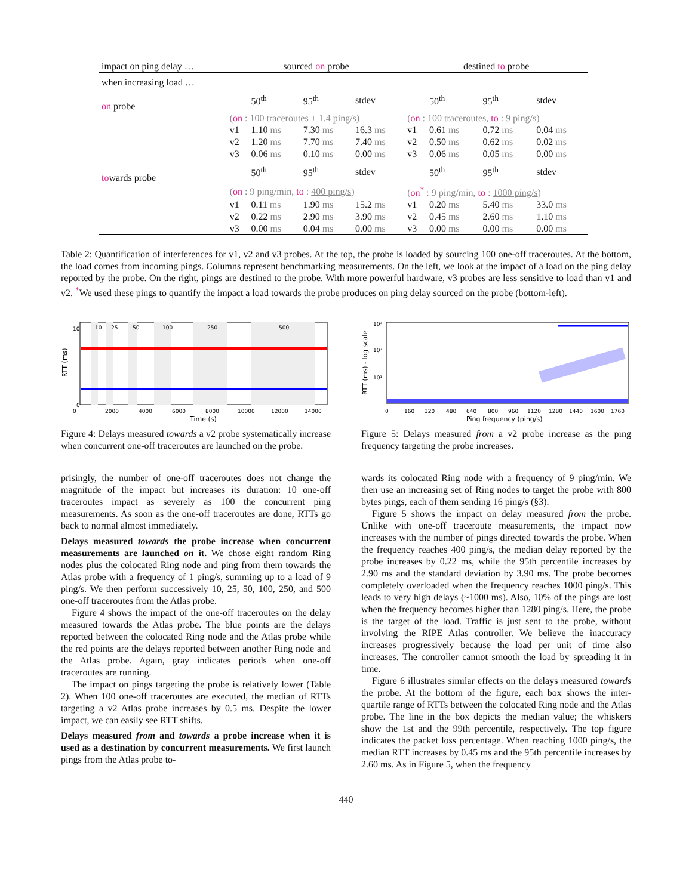| impact on ping delay … | | sourced on probe | | | | destined to probe | | | |
| when increasing load … | | | | | | | | | |
| on probe | | | 50<sup>th</sup> | 95<sup>th</sup> | stdev | | 50<sup>th</sup> | 95<sup>th</sup> | stdev |
| | | ( on : 100 traceroutes + 1.4 ping/s) | | | | ( on : 100 traceroutes , to : 9 ping/s) | | | |
| | | v1 | 1.10 ms | 7.30 ms | 16.3 ms | v1 | 0.61 ms | 0.72 ms | 0.04 ms |
| | | v2 | 1.20 ms | 7.70 ms | 7.40 ms | v2 | 0.50 ms | 0.62 ms | 0.02 ms |
| | | v3 | 0.06 ms | 0.10 ms | 0.00 ms | v3 | 0.06 ms | 0.05 ms | 0.00 ms |
| to wards probe | | | 50<sup>th</sup> | 95<sup>th</sup> | stdev | | 50<sup>th</sup> | 95<sup>th</sup> | stdev |
| | | ( on : 9 ping/min, to : 400 ping/s ) | | | | ( on<sup>*</sup> : 9 ping/min, to : 1000 ping/s ) | | | |
| | | v1 | 0.11 ms | 1.90 ms | 15.2 ms | v1 | 0.20 ms | 5.40 ms | 33.0 ms |
| | | v2 | 0.22 ms | 2.90 ms | 3.90 ms | v2 | 0.45 ms | 2.60 ms | 1.10 ms |
| | | v3 | 0.00 ms | 0.04 ms | 0.00 ms | v3 | 0.00 ms | 0.00 ms | 0.00 ms |
Table 2: Quantification of interferences for v1, v2 and v3 probes. At the top, the probe is loaded by sourcing 100 one-off traceroutes. At the bottom, the load comes from incoming pings. Columns represent benchmarking measurements. On the left, we look at the impact of a load on the ping delay reported by the probe. On the right, pings are destined to the probe. With more powerful hardware, v3 probes are less sensitive to load than v1 and v2. <sup>*</sup>We used these pings to quantify the impact a load towards the probe produces on ping delay sourced on the probe (bottom-left).
10
25
50
100
250
500
10
0
0
2000
4000
6000
8000
10000
12000
14000
Time (s)
RTT (ms)
Figure 4: Delays measured towards a v2 probe systematically increase when concurrent one-off traceroutes are launched on the probe.
prisingly, the number of one-off traceroutes does not change the magnitude of the impact but increases its duration: 10 one-off traceroutes impact as severely as 100 the concurrent ping measurements. As soon as the one-off traceroutes are done, RTTs go back to normal almost immediately.
Delays measured towards the probe increase when concurrent measurements are launched on it. We chose eight random Ring nodes plus the colocated Ring node and ping from them towards the Atlas probe with a frequency of 1 ping/s, summing up to a load of 9 ping/s. We then perform successively 10, 25, 50, 100, 250, and 500 one-off traceroutes from the Atlas probe.
Figure 4 shows the impact of the one-off traceroutes on the delay measured towards the Atlas probe. The blue points are the delays reported between the colocated Ring node and the Atlas probe while the red points are the delays reported between another Ring node and the Atlas probe. Again, gray indicates periods when one-off traceroutes are running.
The impact on pings targeting the probe is relatively lower (Table 2). When 100 one-off traceroutes are executed, the median of RTTs targeting a v2 Atlas probe increases by 0.5 ms. Despite the lower impact, we can easily see RTT shifts.
Delays measured from and towards a probe increase when it is used as a destination by concurrent measurements. We first launch pings from the Atlas probe to-
10³
10²
10¹
0
160
320
480
640
800
960
1120
1280
1440
1600
1760
Ping frequency (ping/s)
RTT (ms) - log scale
Figure 5: Delays measured from a v2 probe increase as the ping frequency targeting the probe increases.
wards its colocated Ring node with a frequency of 9 ping/min. We then use an increasing set of Ring nodes to target the probe with 800 bytes pings, each of them sending 16 ping/s (§3).
Figure 5 shows the impact on delay measured from the probe. Unlike with one-off traceroute measurements, the impact now increases with the number of pings directed towards the probe. When the frequency reaches 400 ping/s, the median delay reported by the probe increases by 0.22 ms, while the 95th percentile increases by 2.90 ms and the standard deviation by 3.90 ms. The probe becomes completely overloaded when the frequency reaches 1000 ping/s. This leads to very high delays (~1000 ms). Also, 10% of the pings are lost when the frequency becomes higher than 1280 ping/s. Here, the probe is the target of the load. Traffic is just sent to the probe, without involving the RIPE Atlas controller. We believe the inaccuracy increases progressively because the load per unit of time also increases. The controller cannot smooth the load by spreading it in time.
Figure 6 illustrates similar effects on the delays measured towards the probe. At the bottom of the figure, each box shows the inter-quartile range of RTTs between the colocated Ring node and the Atlas probe. The line in the box depicts the median value; the whiskers show the 1st and the 99th percentile, respectively. The top figure indicates the packet loss percentage. When reaching 1000 ping/s, the median RTT increases by 0.45 ms and the 95th percentile increases by 2.60 ms. As in Figure 5, when the frequency
440